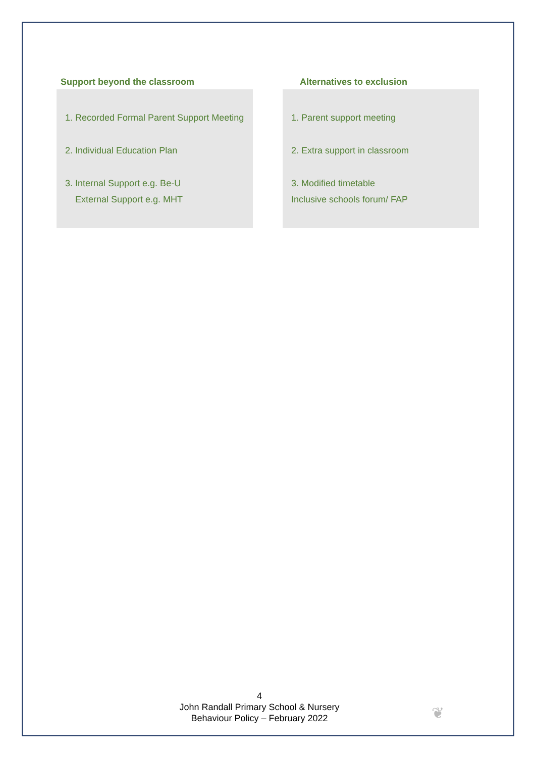Support beyond the classroom
1. Recorded Formal Parent Support Meeting
2. Individual Education Plan
3. Internal Support e.g. Be-U
External Support e.g. MHT
Alternatives to exclusion
1. Parent support meeting
2. Extra support in classroom
3. Modified timetable
Inclusive schools forum/ FAP
4
John Randall Primary School & Nursery
Behaviour Policy – February 2022
❦